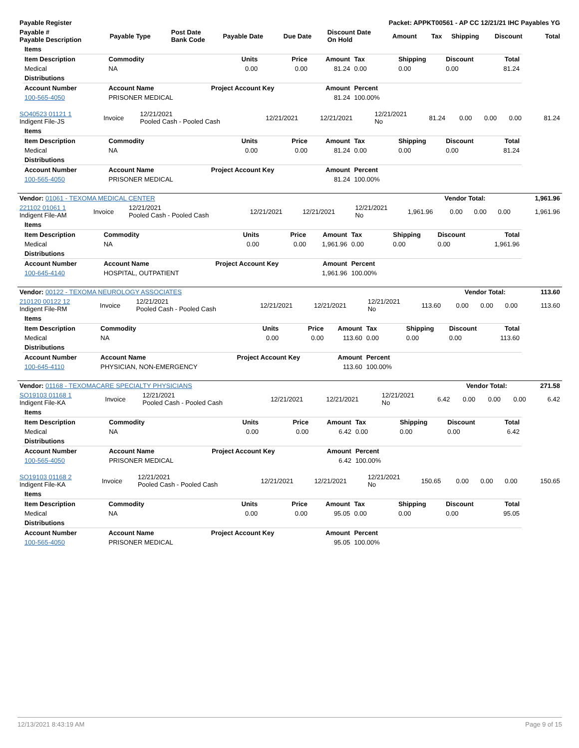| Payable Register | Packet: APPKT00561 - AP CC 12/21/21 IHC Payables YG |
| --- | --- |
| Payable # Payable Description | Payable Type | Post Date Bank Code | Payable Date | Due Date | Discount Date On Hold | Amount | Tax | Shipping | Discount | Total |
| --- | --- | --- | --- | --- | --- | --- | --- | --- | --- | --- |
| Items | | | | | | | | |
| --- | --- | --- | --- | --- | --- | --- | --- | --- |
| Item Description | Commodity | Units | Price | Amount | Tax | Shipping | Discount | Total |
| Medical | NA | 0.00 | 0.00 | 81.24 | 0.00 | 0.00 | 0.00 | 81.24 |
| Distributions | | | | | | | | |
| Account Number | Account Name | Project Account Key | | Amount | Percent | | | |
| 100-565-4050 | PRISONER MEDICAL | | | 81.24 | 100.00% | | | |
| SO40523 01121 1 Indigent File-JS | Invoice | 12/21/2021 Pooled Cash - Pooled Cash | 12/21/2021 | 12/21/2021 | 12/21/2021 No | 81.24 | 0.00 | 0.00 | 0.00 | 81.24 |
| Items | | | | | | | | |
| --- | --- | --- | --- | --- | --- | --- | --- | --- |
| Item Description | Commodity | Units | Price | Amount | Tax | Shipping | Discount | Total |
| Medical | NA | 0.00 | 0.00 | 81.24 | 0.00 | 0.00 | 0.00 | 81.24 |
| Distributions | | | | | | | | |
| Account Number | Account Name | Project Account Key | | Amount | Percent | | | |
| 100-565-4050 | PRISONER MEDICAL | | | 81.24 | 100.00% | | | |
| Vendor: 01061 - TEXOMA MEDICAL CENTER | Vendor Total: | 1,961.96 |
| --- | --- | --- |
| 221102 01061 1 Indigent File-AM | Invoice | 12/21/2021 Pooled Cash - Pooled Cash | 12/21/2021 | 12/21/2021 | 12/21/2021 No | 1,961.96 | 0.00 | 0.00 | 0.00 | 1,961.96 |
| Items | | | | | | | | |
| --- | --- | --- | --- | --- | --- | --- | --- | --- |
| Item Description | Commodity | Units | Price | Amount | Tax | Shipping | Discount | Total |
| Medical | NA | 0.00 | 0.00 | 1,961.96 | 0.00 | 0.00 | 0.00 | 1,961.96 |
| Distributions | | | | | | | | |
| Account Number | Account Name | Project Account Key | | Amount | Percent | | | |
| 100-645-4140 | HOSPITAL, OUTPATIENT | | | 1,961.96 | 100.00% | | | |
| Vendor: 00122 - TEXOMA NEUROLOGY ASSOCIATES | Vendor Total: | 113.60 |
| --- | --- | --- |
| 210120 00122 12 Indigent File-RM | Invoice | 12/21/2021 Pooled Cash - Pooled Cash | 12/21/2021 | 12/21/2021 | 12/21/2021 No | 113.60 | 0.00 | 0.00 | 0.00 | 113.60 |
| Items | | | | | | | | |
| --- | --- | --- | --- | --- | --- | --- | --- | --- |
| Item Description | Commodity | Units | Price | Amount | Tax | Shipping | Discount | Total |
| Medical | NA | 0.00 | 0.00 | 113.60 | 0.00 | 0.00 | 0.00 | 113.60 |
| Distributions | | | | | | | | |
| Account Number | Account Name | Project Account Key | | Amount | Percent | | | |
| 100-645-4110 | PHYSICIAN, NON-EMERGENCY | | | 113.60 | 100.00% | | | |
| Vendor: 01168 - TEXOMACARE SPECIALTY PHYSICIANS | Vendor Total: | 271.58 |
| --- | --- | --- |
| SO19103 01168 1 Indigent File-KA | Invoice | 12/21/2021 Pooled Cash - Pooled Cash | 12/21/2021 | 12/21/2021 | 12/21/2021 No | 6.42 | 0.00 | 0.00 | 0.00 | 6.42 |
| Items | | | | | | | | |
| --- | --- | --- | --- | --- | --- | --- | --- | --- |
| Item Description | Commodity | Units | Price | Amount | Tax | Shipping | Discount | Total |
| Medical | NA | 0.00 | 0.00 | 6.42 | 0.00 | 0.00 | 0.00 | 6.42 |
| Distributions | | | | | | | | |
| Account Number | Account Name | Project Account Key | | Amount | Percent | | | |
| 100-565-4050 | PRISONER MEDICAL | | | 6.42 | 100.00% | | | |
| SO19103 01168 2 Indigent File-KA | Invoice | 12/21/2021 Pooled Cash - Pooled Cash | 12/21/2021 | 12/21/2021 | 12/21/2021 No | 150.65 | 0.00 | 0.00 | 0.00 | 150.65 |
| Items | | | | | | | | |
| --- | --- | --- | --- | --- | --- | --- | --- | --- |
| Item Description | Commodity | Units | Price | Amount | Tax | Shipping | Discount | Total |
| Medical | NA | 0.00 | 0.00 | 95.05 | 0.00 | 0.00 | 0.00 | 95.05 |
| Distributions | | | | | | | | |
| Account Number | Account Name | Project Account Key | | Amount | Percent | | | |
| 100-565-4050 | PRISONER MEDICAL | | | 95.05 | 100.00% | | | |
12/13/2021 8:43:19 AM Page 9 of 15